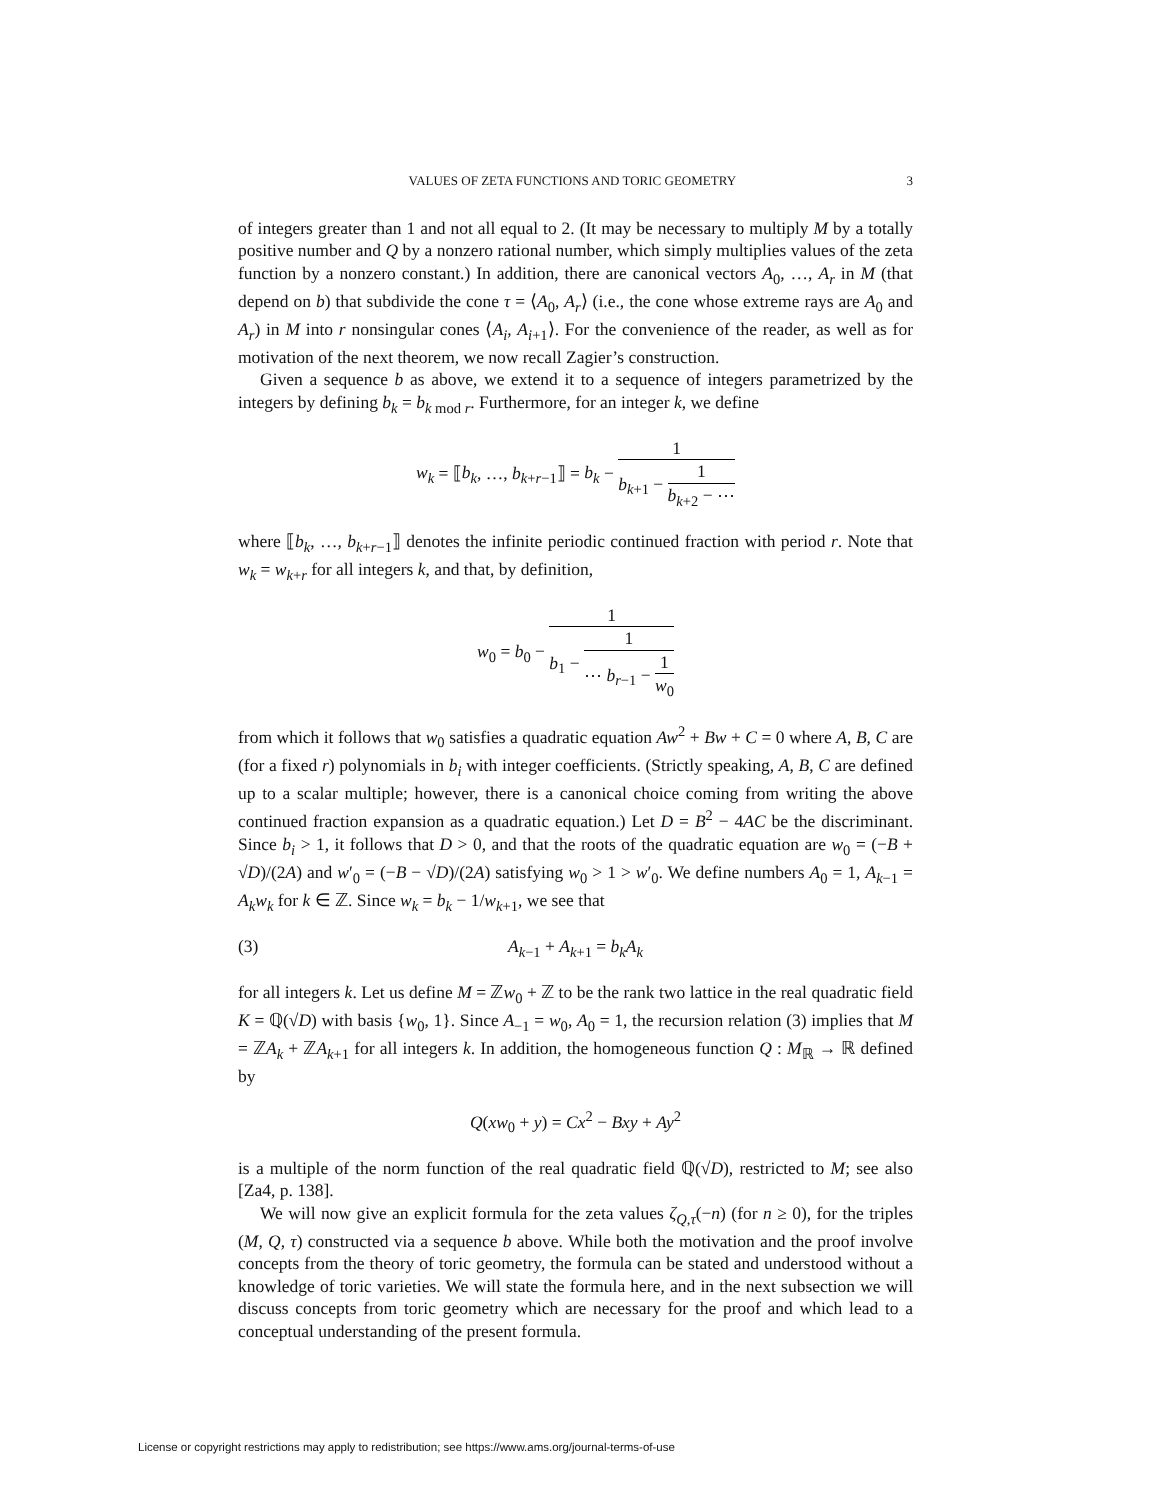VALUES OF ZETA FUNCTIONS AND TORIC GEOMETRY 3
of integers greater than 1 and not all equal to 2. (It may be necessary to multiply M by a totally positive number and Q by a nonzero rational number, which simply multiplies values of the zeta function by a nonzero constant.) In addition, there are canonical vectors A<sub>0</sub>, …, A<sub>r</sub> in M (that depend on b) that subdivide the cone τ = ⟨A<sub>0</sub>, A<sub>r</sub>⟩ (i.e., the cone whose extreme rays are A<sub>0</sub> and A<sub>r</sub>) in M into r nonsingular cones ⟨A<sub>i</sub>, A<sub>i+1</sub>⟩. For the convenience of the reader, as well as for motivation of the next theorem, we now recall Zagier’s construction.
Given a sequence b as above, we extend it to a sequence of integers parametrized by the integers by defining b<sub>k</sub> = b<sub>k mod r</sub>. Furthermore, for an integer k, we define
w<sub>k</sub> = ⟦b<sub>k</sub>, …, b<sub>k+r−1</sub>⟧ = b<sub>k</sub> − 1 b<sub>k+1</sub> − 1 b<sub>k+2</sub> − ⋯
where ⟦b<sub>k</sub>, …, b<sub>k+r−1</sub>⟧ denotes the infinite periodic continued fraction with period r. Note that w<sub>k</sub> = w<sub>k+r</sub> for all integers k, and that, by definition,
w<sub>0</sub> = b<sub>0</sub> − 1 b<sub>1</sub> − 1 ⋯ b<sub>r−1</sub> − 1 w<sub>0</sub>
from which it follows that w<sub>0</sub> satisfies a quadratic equation Aw<sup>2</sup> + Bw + C = 0 where A, B, C are (for a fixed r) polynomials in b<sub>i</sub> with integer coefficients. (Strictly speaking, A, B, C are defined up to a scalar multiple; however, there is a canonical choice coming from writing the above continued fraction expansion as a quadratic equation.) Let D = B<sup>2</sup> − 4AC be the discriminant. Since b<sub>i</sub> > 1, it follows that D > 0, and that the roots of the quadratic equation are w<sub>0</sub> = (−B + √D)/(2A) and w′<sub>0</sub> = (−B − √D)/(2A) satisfying w<sub>0</sub> > 1 > w′<sub>0</sub>. We define numbers A<sub>0</sub> = 1, A<sub>k−1</sub> = A<sub>k</sub>w<sub>k</sub> for k ∈ ℤ. Since w<sub>k</sub> = b<sub>k</sub> − 1/w<sub>k+1</sub>, we see that
(3) A<sub>k−1</sub> + A<sub>k+1</sub> = b<sub>k</sub>A<sub>k</sub>
for all integers k. Let us define M = ℤw<sub>0</sub> + ℤ to be the rank two lattice in the real quadratic field K = ℚ(√D) with basis {w<sub>0</sub>, 1}. Since A<sub>−1</sub> = w<sub>0</sub>, A<sub>0</sub> = 1, the recursion relation (3) implies that M = ℤA<sub>k</sub> + ℤA<sub>k+1</sub> for all integers k. In addition, the homogeneous function Q : M<sub>ℝ</sub> → ℝ defined by
Q(xw<sub>0</sub> + y) = Cx<sup>2</sup> − Bxy + Ay<sup>2</sup>
is a multiple of the norm function of the real quadratic field ℚ(√D), restricted to M; see also [Za4, p. 138].
We will now give an explicit formula for the zeta values ζ<sub>Q,τ</sub>(−n) (for n ≥ 0), for the triples (M, Q, τ) constructed via a sequence b above. While both the motivation and the proof involve concepts from the theory of toric geometry, the formula can be stated and understood without a knowledge of toric varieties. We will state the formula here, and in the next subsection we will discuss concepts from toric geometry which are necessary for the proof and which lead to a conceptual understanding of the present formula.
License or copyright restrictions may apply to redistribution; see https://www.ams.org/journal-terms-of-use